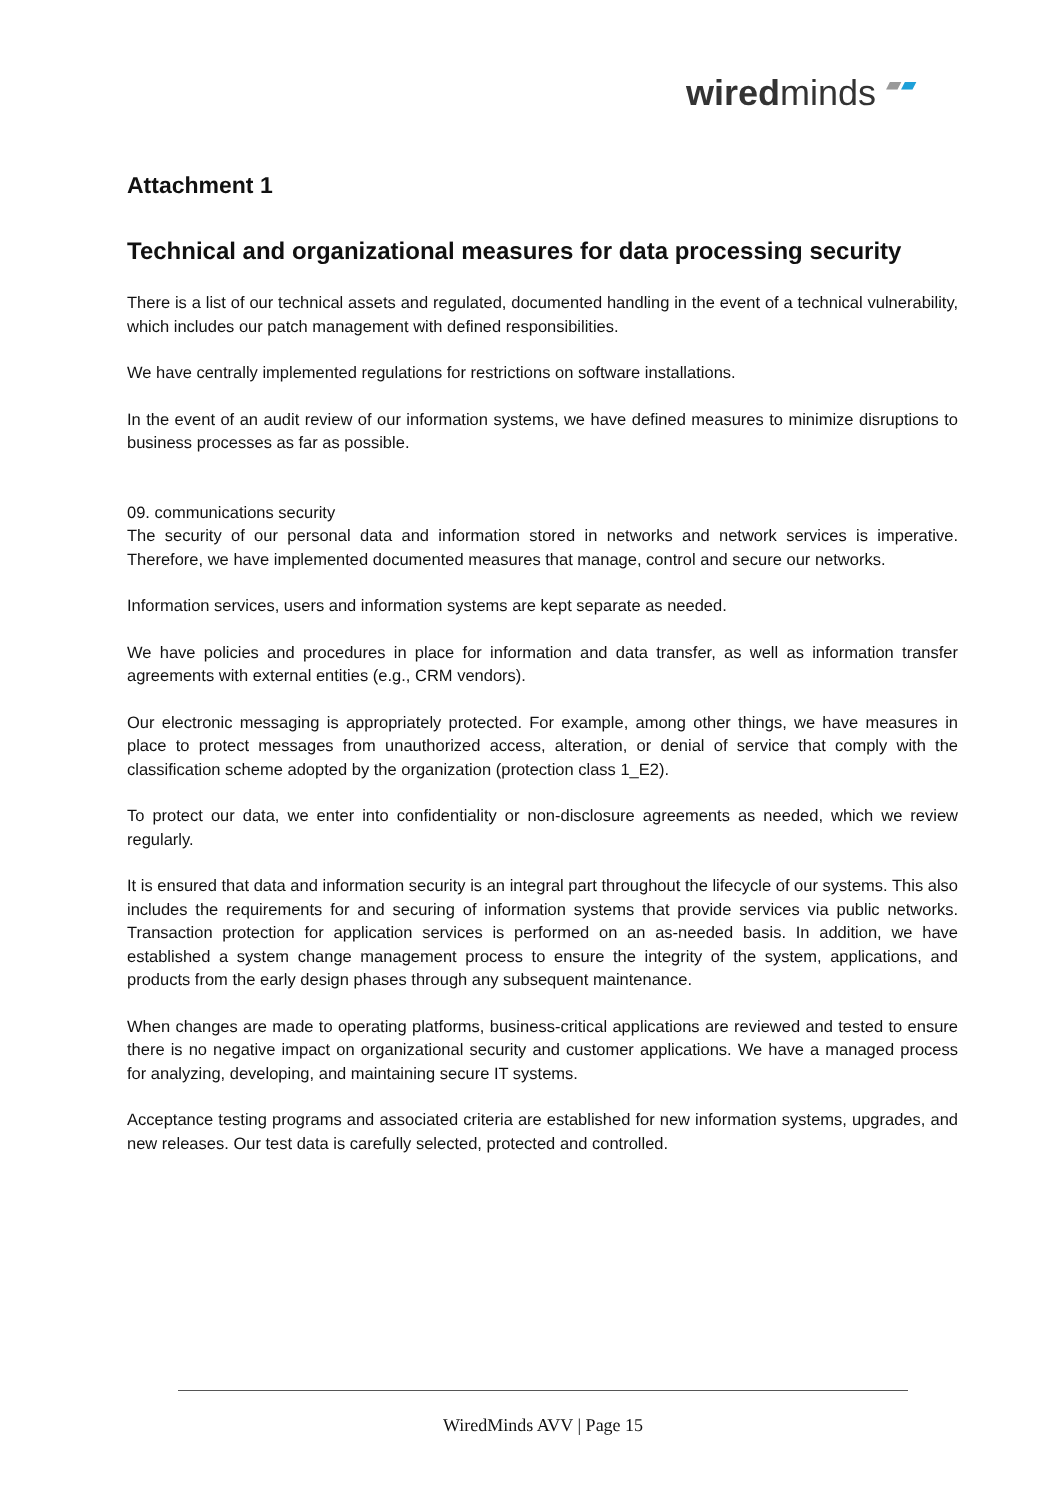wiredminds ▰▰
Attachment 1
Technical and organizational measures for data processing security
There is a list of our technical assets and regulated, documented handling in the event of a technical vulnerability, which includes our patch management with defined responsibilities.
We have centrally implemented regulations for restrictions on software installations.
In the event of an audit review of our information systems, we have defined measures to minimize disruptions to business processes as far as possible.
09. communications security
The security of our personal data and information stored in networks and network services is imperative. Therefore, we have implemented documented measures that manage, control and secure our networks.
Information services, users and information systems are kept separate as needed.
We have policies and procedures in place for information and data transfer, as well as information transfer agreements with external entities (e.g., CRM vendors).
Our electronic messaging is appropriately protected. For example, among other things, we have measures in place to protect messages from unauthorized access, alteration, or denial of service that comply with the classification scheme adopted by the organization (protection class 1_E2).
To protect our data, we enter into confidentiality or non-disclosure agreements as needed, which we review regularly.
It is ensured that data and information security is an integral part throughout the lifecycle of our systems. This also includes the requirements for and securing of information systems that provide services via public networks. Transaction protection for application services is performed on an as-needed basis. In addition, we have established a system change management process to ensure the integrity of the system, applications, and products from the early design phases through any subsequent maintenance.
When changes are made to operating platforms, business-critical applications are reviewed and tested to ensure there is no negative impact on organizational security and customer applications. We have a managed process for analyzing, developing, and maintaining secure IT systems.
Acceptance testing programs and associated criteria are established for new information systems, upgrades, and new releases. Our test data is carefully selected, protected and controlled.
WiredMinds AVV | Page 15